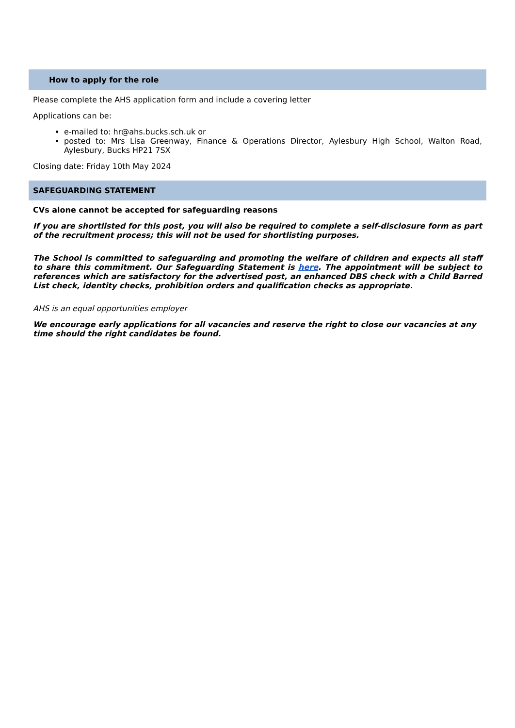How to apply for the role
Please complete the AHS application form and include a covering letter
Applications can be:
e-mailed to: hr@ahs.bucks.sch.uk or
posted to: Mrs Lisa Greenway, Finance & Operations Director, Aylesbury High School, Walton Road, Aylesbury, Bucks HP21 7SX
Closing date: Friday 10th May 2024
SAFEGUARDING STATEMENT
CVs alone cannot be accepted for safeguarding reasons
If you are shortlisted for this post, you will also be required to complete a self-disclosure form as part of the recruitment process; this will not be used for shortlisting purposes.
The School is committed to safeguarding and promoting the welfare of children and expects all staff to share this commitment. Our Safeguarding Statement is here. The appointment will be subject to references which are satisfactory for the advertised post, an enhanced DBS check with a Child Barred List check, identity checks, prohibition orders and qualification checks as appropriate.
AHS is an equal opportunities employer
We encourage early applications for all vacancies and reserve the right to close our vacancies at any time should the right candidates be found.